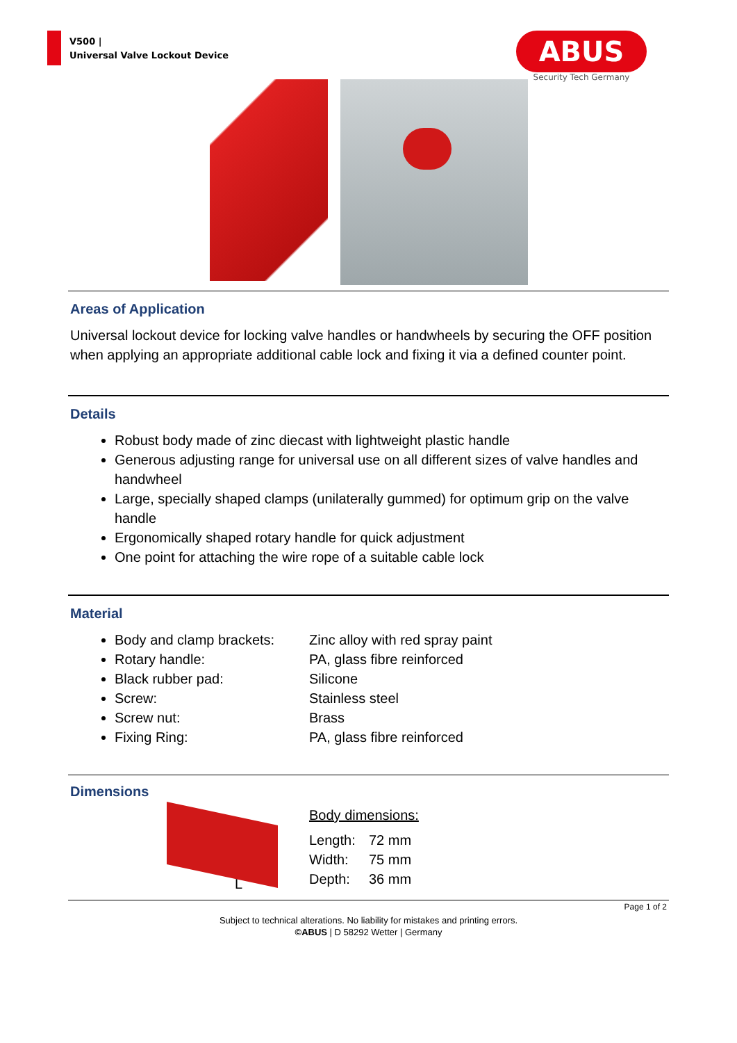V500 |
Universal Valve Lockout Device
ABUS
Security Tech Germany
Areas of Application
Universal lockout device for locking valve handles or handwheels by securing the OFF position when applying an appropriate additional cable lock and fixing it via a defined counter point.
Details
Robust body made of zinc diecast with lightweight plastic handle
Generous adjusting range for universal use on all different sizes of valve handles and handwheel
Large, specially shaped clamps (unilaterally gummed) for optimum grip on the valve handle
Ergonomically shaped rotary handle for quick adjustment
One point for attaching the wire rope of a suitable cable lock
Material
Body and clamp brackets: Zinc alloy with red spray paint
Rotary handle: PA, glass fibre reinforced
Black rubber pad: Silicone
Screw: Stainless steel
Screw nut: Brass
Fixing Ring: PA, glass fibre reinforced
Dimensions
L
Body dimensions:
Length: 72 mm Width: 75 mm Depth: 36 mm
Page 1 of 2
Subject to technical alterations. No liability for mistakes and printing errors.
©ABUS | D 58292 Wetter | Germany